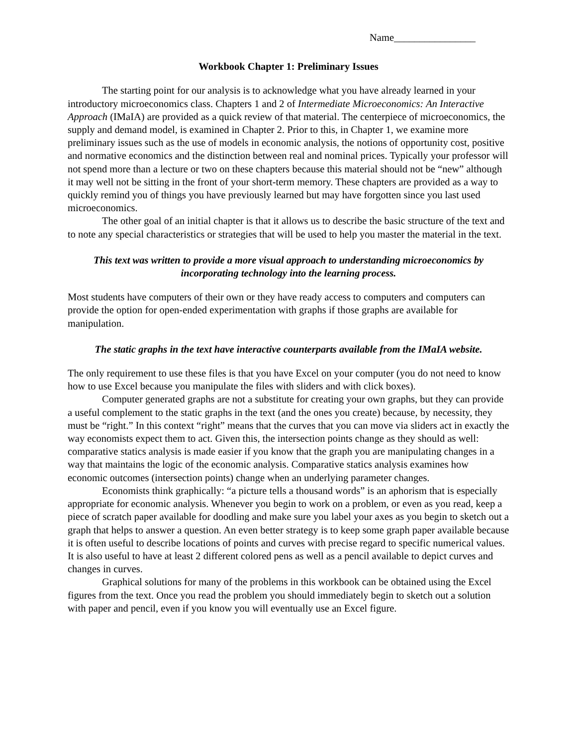Name________________
Workbook Chapter 1: Preliminary Issues
The starting point for our analysis is to acknowledge what you have already learned in your introductory microeconomics class. Chapters 1 and 2 of Intermediate Microeconomics: An Interactive Approach (IMaIA) are provided as a quick review of that material. The centerpiece of microeconomics, the supply and demand model, is examined in Chapter 2. Prior to this, in Chapter 1, we examine more preliminary issues such as the use of models in economic analysis, the notions of opportunity cost, positive and normative economics and the distinction between real and nominal prices. Typically your professor will not spend more than a lecture or two on these chapters because this material should not be “new” although it may well not be sitting in the front of your short-term memory. These chapters are provided as a way to quickly remind you of things you have previously learned but may have forgotten since you last used microeconomics.
The other goal of an initial chapter is that it allows us to describe the basic structure of the text and to note any special characteristics or strategies that will be used to help you master the material in the text.
This text was written to provide a more visual approach to understanding microeconomics by incorporating technology into the learning process.
Most students have computers of their own or they have ready access to computers and computers can provide the option for open-ended experimentation with graphs if those graphs are available for manipulation.
The static graphs in the text have interactive counterparts available from the IMaIA website.
The only requirement to use these files is that you have Excel on your computer (you do not need to know how to use Excel because you manipulate the files with sliders and with click boxes).
Computer generated graphs are not a substitute for creating your own graphs, but they can provide a useful complement to the static graphs in the text (and the ones you create) because, by necessity, they must be “right.” In this context “right” means that the curves that you can move via sliders act in exactly the way economists expect them to act. Given this, the intersection points change as they should as well: comparative statics analysis is made easier if you know that the graph you are manipulating changes in a way that maintains the logic of the economic analysis. Comparative statics analysis examines how economic outcomes (intersection points) change when an underlying parameter changes.
Economists think graphically: “a picture tells a thousand words” is an aphorism that is especially appropriate for economic analysis. Whenever you begin to work on a problem, or even as you read, keep a piece of scratch paper available for doodling and make sure you label your axes as you begin to sketch out a graph that helps to answer a question. An even better strategy is to keep some graph paper available because it is often useful to describe locations of points and curves with precise regard to specific numerical values. It is also useful to have at least 2 different colored pens as well as a pencil available to depict curves and changes in curves.
Graphical solutions for many of the problems in this workbook can be obtained using the Excel figures from the text. Once you read the problem you should immediately begin to sketch out a solution with paper and pencil, even if you know you will eventually use an Excel figure.